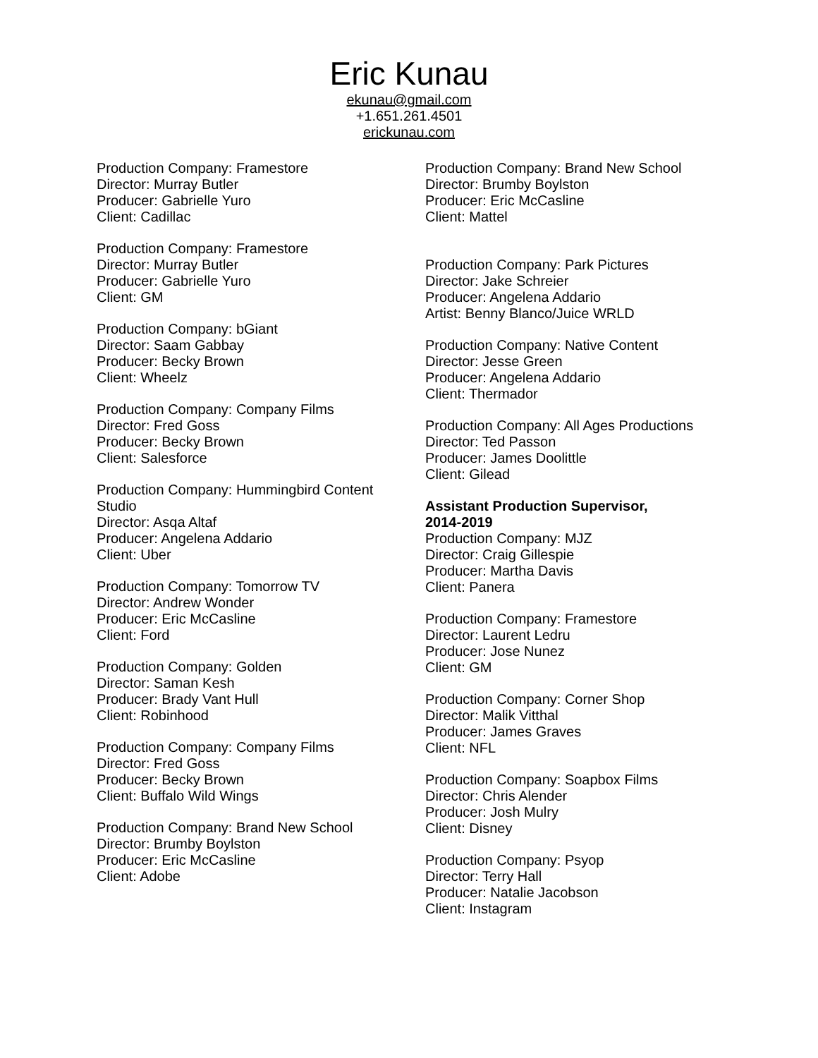Eric Kunau
ekunau@gmail.com
+1.651.261.4501
erickunau.com
Production Company: Framestore
Director: Murray Butler
Producer: Gabrielle Yuro
Client: Cadillac
Production Company: Framestore
Director: Murray Butler
Producer: Gabrielle Yuro
Client: GM
Production Company: bGiant
Director: Saam Gabbay
Producer: Becky Brown
Client: Wheelz
Production Company: Company Films
Director: Fred Goss
Producer: Becky Brown
Client: Salesforce
Production Company: Hummingbird Content
Studio
Director: Asqa Altaf
Producer: Angelena Addario
Client: Uber
Production Company: Tomorrow TV
Director: Andrew Wonder
Producer: Eric McCasline
Client: Ford
Production Company: Golden
Director: Saman Kesh
Producer: Brady Vant Hull
Client: Robinhood
Production Company: Company Films
Director: Fred Goss
Producer: Becky Brown
Client: Buffalo Wild Wings
Production Company: Brand New School
Director: Brumby Boylston
Producer: Eric McCasline
Client: Adobe
Production Company: Brand New School
Director: Brumby Boylston
Producer: Eric McCasline
Client: Mattel
Production Company: Park Pictures
Director: Jake Schreier
Producer: Angelena Addario
Artist: Benny Blanco/Juice WRLD
Production Company: Native Content
Director: Jesse Green
Producer: Angelena Addario
Client: Thermador
Production Company: All Ages Productions
Director: Ted Passon
Producer: James Doolittle
Client: Gilead
Assistant Production Supervisor,
2014-2019
Production Company: MJZ
Director: Craig Gillespie
Producer: Martha Davis
Client: Panera
Production Company: Framestore
Director: Laurent Ledru
Producer: Jose Nunez
Client: GM
Production Company: Corner Shop
Director: Malik Vitthal
Producer: James Graves
Client: NFL
Production Company: Soapbox Films
Director: Chris Alender
Producer: Josh Mulry
Client: Disney
Production Company: Psyop
Director: Terry Hall
Producer: Natalie Jacobson
Client: Instagram